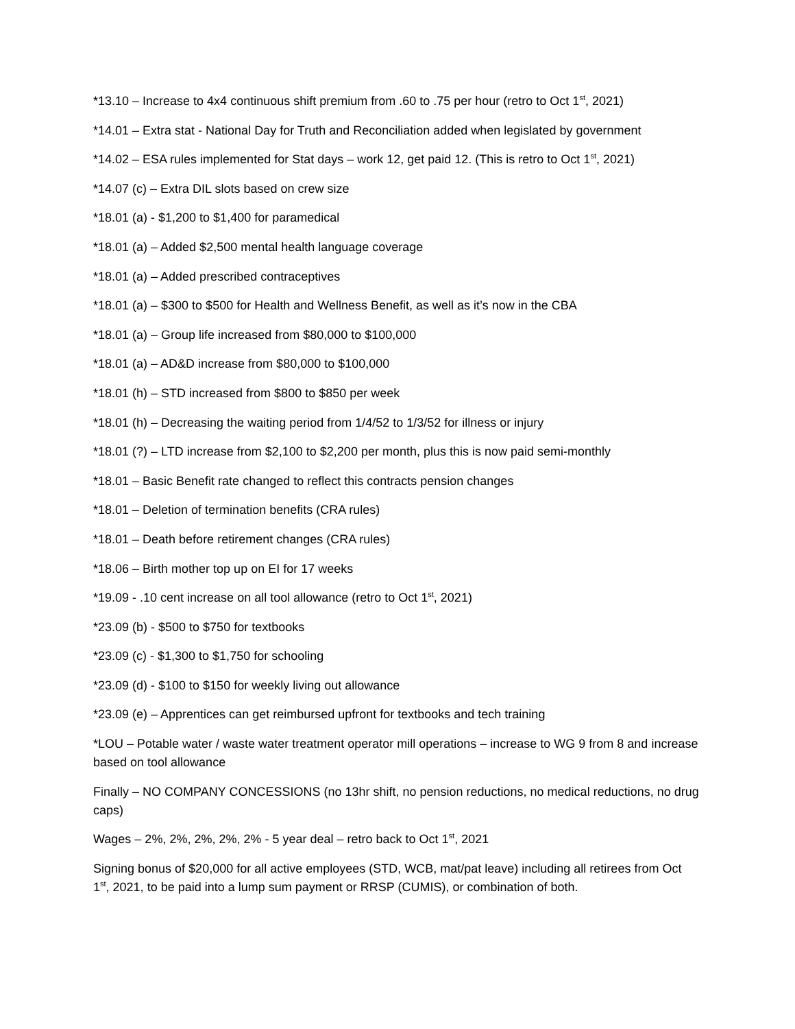*13.10 – Increase to 4x4 continuous shift premium from .60 to .75 per hour (retro to Oct 1<sup>st</sup>, 2021)
*14.01 – Extra stat - National Day for Truth and Reconciliation added when legislated by government
*14.02 – ESA rules implemented for Stat days – work 12, get paid 12. (This is retro to Oct 1<sup>st</sup>, 2021)
*14.07 (c) – Extra DIL slots based on crew size
*18.01 (a) - $1,200 to $1,400 for paramedical
*18.01 (a) – Added $2,500 mental health language coverage
*18.01 (a) – Added prescribed contraceptives
*18.01 (a) – $300 to $500 for Health and Wellness Benefit, as well as it’s now in the CBA
*18.01 (a) – Group life increased from $80,000 to $100,000
*18.01 (a) – AD&D increase from $80,000 to $100,000
*18.01 (h) – STD increased from $800 to $850 per week
*18.01 (h) – Decreasing the waiting period from 1/4/52 to 1/3/52 for illness or injury
*18.01 (?) – LTD increase from $2,100 to $2,200 per month, plus this is now paid semi-monthly
*18.01 – Basic Benefit rate changed to reflect this contracts pension changes
*18.01 – Deletion of termination benefits (CRA rules)
*18.01 – Death before retirement changes (CRA rules)
*18.06 – Birth mother top up on EI for 17 weeks
*19.09 - .10 cent increase on all tool allowance (retro to Oct 1<sup>st</sup>, 2021)
*23.09 (b) - $500 to $750 for textbooks
*23.09 (c) - $1,300 to $1,750 for schooling
*23.09 (d) - $100 to $150 for weekly living out allowance
*23.09 (e) – Apprentices can get reimbursed upfront for textbooks and tech training
*LOU – Potable water / waste water treatment operator mill operations – increase to WG 9 from 8 and increase based on tool allowance
Finally – NO COMPANY CONCESSIONS (no 13hr shift, no pension reductions, no medical reductions, no drug caps)
Wages – 2%, 2%, 2%, 2%, 2% - 5 year deal – retro back to Oct 1<sup>st</sup>, 2021
Signing bonus of $20,000 for all active employees (STD, WCB, mat/pat leave) including all retirees from Oct 1<sup>st</sup>, 2021, to be paid into a lump sum payment or RRSP (CUMIS), or combination of both.